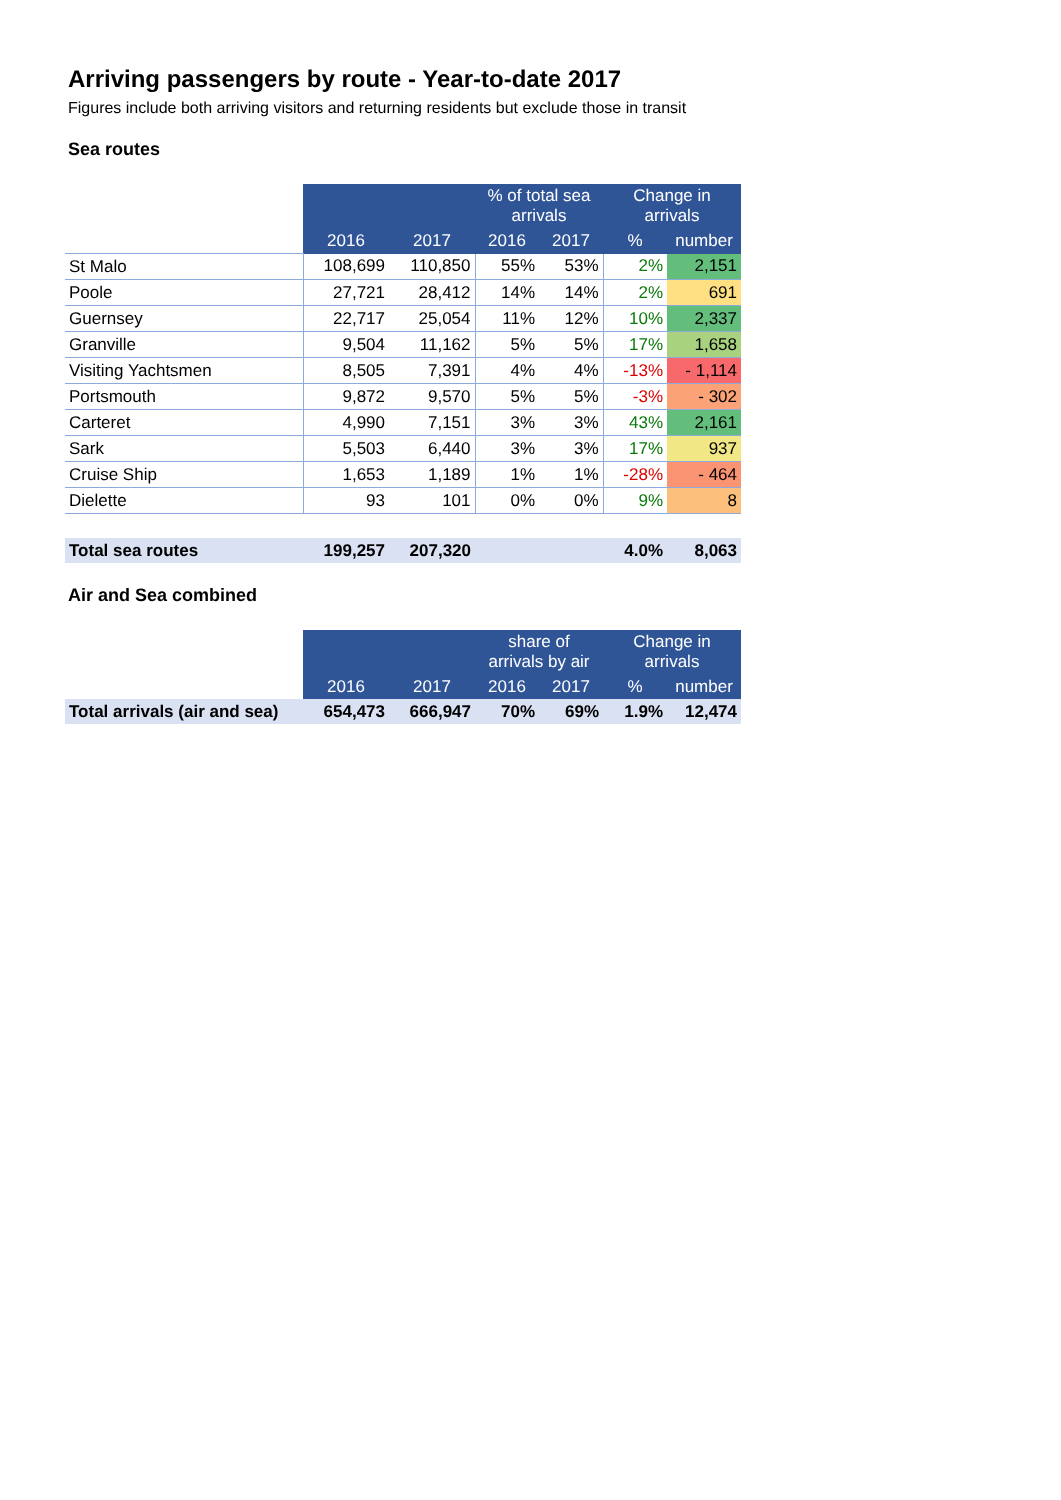Arriving passengers by route - Year-to-date 2017
Figures include both arriving visitors and returning residents but exclude those in transit
Sea routes
| | | | % of total sea arrivals | | Change in arrivals | |
| | 2016 | 2017 | 2016 | 2017 | % | number |
| St Malo | 108,699 | 110,850 | 55% | 53% | 2% | 2,151 |
| Poole | 27,721 | 28,412 | 14% | 14% | 2% | 691 |
| Guernsey | 22,717 | 25,054 | 11% | 12% | 10% | 2,337 |
| Granville | 9,504 | 11,162 | 5% | 5% | 17% | 1,658 |
| Visiting Yachtsmen | 8,505 | 7,391 | 4% | 4% | -13% | - 1,114 |
| Portsmouth | 9,872 | 9,570 | 5% | 5% | -3% | - 302 |
| Carteret | 4,990 | 7,151 | 3% | 3% | 43% | 2,161 |
| Sark | 5,503 | 6,440 | 3% | 3% | 17% | 937 |
| Cruise Ship | 1,653 | 1,189 | 1% | 1% | -28% | - 464 |
| Dielette | 93 | 101 | 0% | 0% | 9% | 8 |
| Total sea routes | 199,257 | 207,320 | | | 4.0% | 8,063 |
Air and Sea combined
| | | | share of arrivals by air | | Change in arrivals | |
| | 2016 | 2017 | 2016 | 2017 | % | number |
| Total arrivals (air and sea) | 654,473 | 666,947 | 70% | 69% | 1.9% | 12,474 |